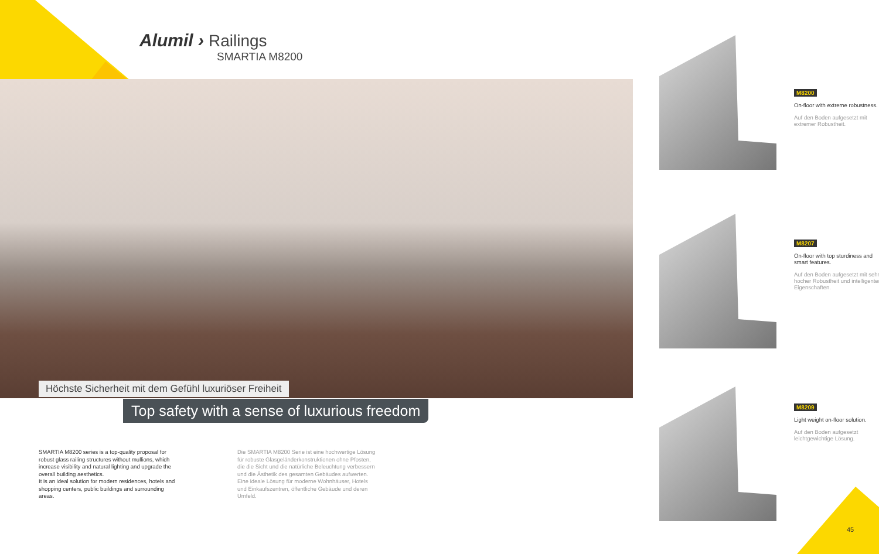Alumil › Railings
SMARTIA M8200
Höchste Sicherheit mit dem Gefühl luxuriöser Freiheit
Top safety with a sense of luxurious freedom
SMARTIA M8200 series is a top-quality proposal for robust glass railing structures without mullions, which increase visibility and natural lighting and upgrade the overall building aesthetics.
It is an ideal solution for modern residences, hotels and shopping centers, public buildings and surrounding areas.
Die SMARTIA M8200 Serie ist eine hochwertige Lösung für robuste Glasgeländerkonstruktionen ohne Pfosten, die die Sicht und die natürliche Beleuchtung verbessern und die Ästhetik des gesamten Gebäudes aufwerten. Eine ideale Lösung für moderne Wohnhäuser, Hotels und Einkaufszentren, öffentliche Gebäude und deren Umfeld.
M8200
On-floor with extreme robustness.
Auf den Boden aufgesetzt mit extremer Robustheit.
M8207
On-floor with top sturdiness and smart features.
Auf den Boden aufgesetzt mit sehr hocher Robustheit und intelligenten Eigenschaften.
M8209
Light weight on-floor solution.
Auf den Boden aufgesetzt leichtgewichtige Lösung.
45